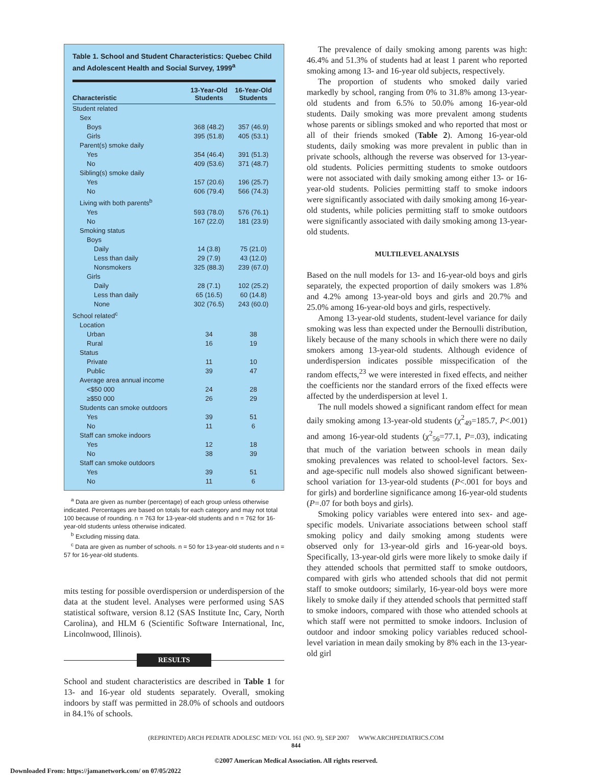Table 1. School and Student Characteristics: Quebec Child and Adolescent Health and Social Survey, 1999<sup>a</sup>
| Characteristic | 13-Year-Old Students | 16-Year-Old Students |
| --- | --- | --- |
| Student related | | |
| Sex | | |
| Boys | 368 (48.2) | 357 (46.9) |
| Girls | 395 (51.8) | 405 (53.1) |
| Parent(s) smoke daily | | |
| Yes | 354 (46.4) | 391 (51.3) |
| No | 409 (53.6) | 371 (48.7) |
| Sibling(s) smoke daily | | |
| Yes | 157 (20.6) | 196 (25.7) |
| No | 606 (79.4) | 566 (74.3) |
| Living with both parents<sup>b</sup> | | |
| Yes | 593 (78.0) | 576 (76.1) |
| No | 167 (22.0) | 181 (23.9) |
| Smoking status | | |
| Boys | | |
| Daily | 14 (3.8) | 75 (21.0) |
| Less than daily | 29 (7.9) | 43 (12.0) |
| Nonsmokers | 325 (88.3) | 239 (67.0) |
| Girls | | |
| Daily | 28 (7.1) | 102 (25.2) |
| Less than daily | 65 (16.5) | 60 (14.8) |
| None | 302 (76.5) | 243 (60.0) |
| School related<sup>c</sup> | | |
| Location | | |
| Urban | 34 | 38 |
| Rural | 16 | 19 |
| Status | | |
| Private | 11 | 10 |
| Public | 39 | 47 |
| Average area annual income | | |
| <$50 000 | 24 | 28 |
| ≥$50 000 | 26 | 29 |
| Students can smoke outdoors | | |
| Yes | 39 | 51 |
| No | 11 | 6 |
| Staff can smoke indoors | | |
| Yes | 12 | 18 |
| No | 38 | 39 |
| Staff can smoke outdoors | | |
| Yes | 39 | 51 |
| No | 11 | 6 |
<sup>a</sup> Data are given as number (percentage) of each group unless otherwise indicated. Percentages are based on totals for each category and may not total 100 because of rounding. n = 763 for 13-year-old students and n = 762 for 16-year-old students unless otherwise indicated.
<sup>b</sup> Excluding missing data.
<sup>c</sup> Data are given as number of schools. n = 50 for 13-year-old students and n = 57 for 16-year-old students.
mits testing for possible overdispersion or underdispersion of the data at the student level. Analyses were performed using SAS statistical software, version 8.12 (SAS Institute Inc, Cary, North Carolina), and HLM 6 (Scientific Software International, Inc, Lincolnwood, Illinois).
RESULTS
School and student characteristics are described in Table 1 for 13- and 16-year old students separately. Overall, smoking indoors by staff was permitted in 28.0% of schools and outdoors in 84.1% of schools.
The prevalence of daily smoking among parents was high: 46.4% and 51.3% of students had at least 1 parent who reported smoking among 13- and 16-year old subjects, respectively.
The proportion of students who smoked daily varied markedly by school, ranging from 0% to 31.8% among 13-year-old students and from 6.5% to 50.0% among 16-year-old students. Daily smoking was more prevalent among students whose parents or siblings smoked and who reported that most or all of their friends smoked (Table 2). Among 16-year-old students, daily smoking was more prevalent in public than in private schools, although the reverse was observed for 13-year-old students. Policies permitting students to smoke outdoors were not associated with daily smoking among either 13- or 16-year-old students. Policies permitting staff to smoke indoors were significantly associated with daily smoking among 16-year-old students, while policies permitting staff to smoke outdoors were significantly associated with daily smoking among 13-year-old students.
MULTILEVEL ANALYSIS
Based on the null models for 13- and 16-year-old boys and girls separately, the expected proportion of daily smokers was 1.8% and 4.2% among 13-year-old boys and girls and 20.7% and 25.0% among 16-year-old boys and girls, respectively.
Among 13-year-old students, student-level variance for daily smoking was less than expected under the Bernoulli distribution, likely because of the many schools in which there were no daily smokers among 13-year-old students. Although evidence of underdispersion indicates possible misspecification of the random effects,<sup>23</sup> we were interested in fixed effects, and neither the coefficients nor the standard errors of the fixed effects were affected by the underdispersion at level 1.
The null models showed a significant random effect for mean daily smoking among 13-year-old students (χ<sup>2</sup><sub>49</sub>=185.7, P<.001) and among 16-year-old students (χ<sup>2</sup><sub>56</sub>=77.1, P=.03), indicating that much of the variation between schools in mean daily smoking prevalences was related to school-level factors. Sex- and age-specific null models also showed significant between-school variation for 13-year-old students (P<.001 for boys and for girls) and borderline significance among 16-year-old students (P=.07 for both boys and girls).
Smoking policy variables were entered into sex- and age-specific models. Univariate associations between school staff smoking policy and daily smoking among students were observed only for 13-year-old girls and 16-year-old boys. Specifically, 13-year-old girls were more likely to smoke daily if they attended schools that permitted staff to smoke outdoors, compared with girls who attended schools that did not permit staff to smoke outdoors; similarly, 16-year-old boys were more likely to smoke daily if they attended schools that permitted staff to smoke indoors, compared with those who attended schools at which staff were not permitted to smoke indoors. Inclusion of outdoor and indoor smoking policy variables reduced school-level variation in mean daily smoking by 8% each in the 13-year-old girl
(REPRINTED) ARCH PEDIATR ADOLESC MED/ VOL 161 (NO. 9), SEP 2007 WWW.ARCHPEDIATRICS.COM
844
©2007 American Medical Association. All rights reserved.
Downloaded From: https://jamanetwork.com/ on 07/05/2022